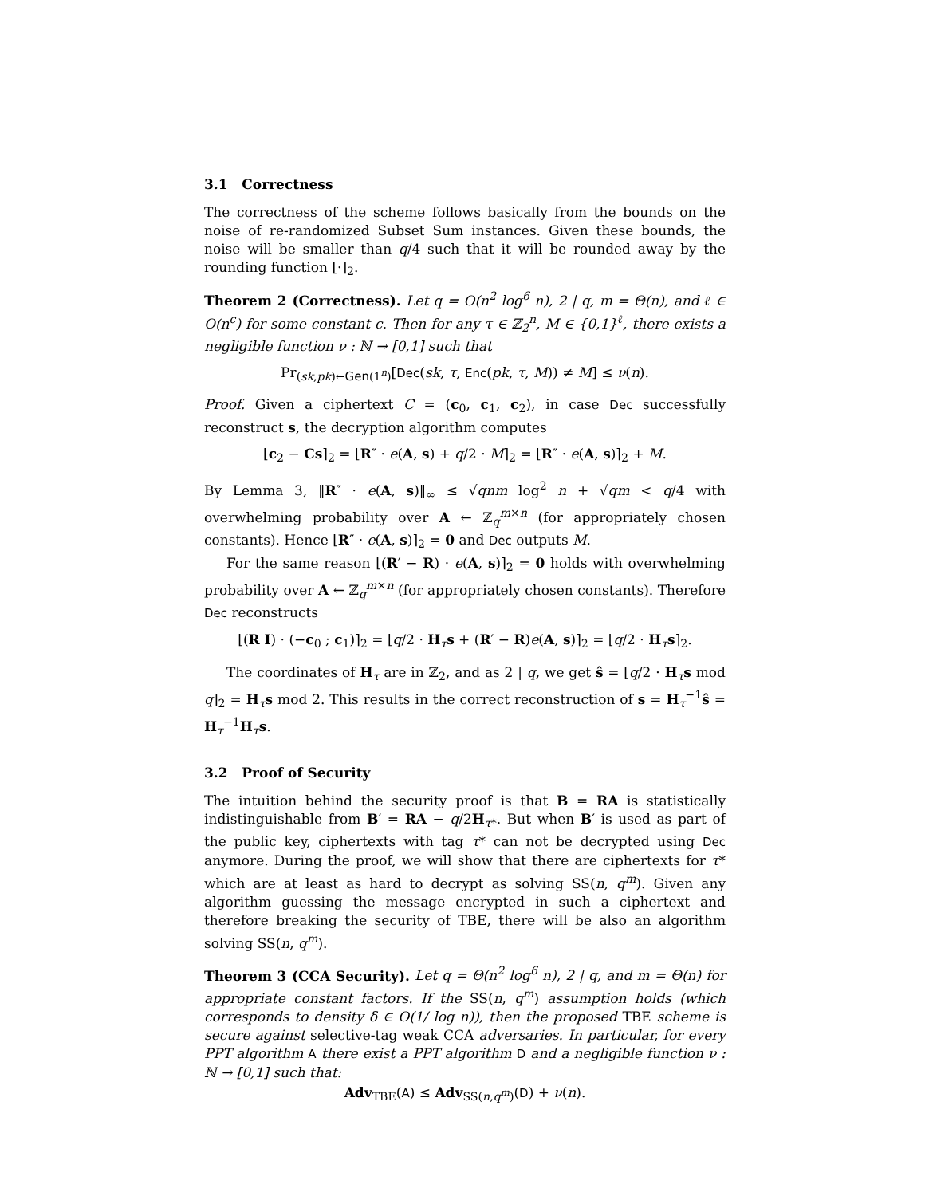3.1 Correctness
The correctness of the scheme follows basically from the bounds on the noise of re-randomized Subset Sum instances. Given these bounds, the noise will be smaller than q/4 such that it will be rounded away by the rounding function ⌊·⌉<sub>2</sub>.
Theorem 2 (Correctness). Let q = O(n<sup>2</sup> log<sup>6</sup> n), 2 | q, m = Θ(n), and ℓ ∈ O(n<sup>c</sup>) for some constant c. Then for any τ ∈ ℤ<sub>2</sub><sup>n</sup>, M ∈ {0,1}<sup>ℓ</sup>, there exists a negligible function ν : ℕ → [0,1] such that
Pr<sub>(sk,pk)←Gen(1<sup>n</sup>)</sub>[Dec(sk, τ, Enc(pk, τ, M)) ≠ M] ≤ ν(n).
Proof. Given a ciphertext C = (c<sub>0</sub>, c<sub>1</sub>, c<sub>2</sub>), in case Dec successfully reconstruct s, the decryption algorithm computes
⌊c<sub>2</sub> − Cs⌉<sub>2</sub> = ⌊R″ · e(A, s) + q/2 · M⌉<sub>2</sub> = ⌊R″ · e(A, s)⌉<sub>2</sub> + M.
By Lemma 3, ‖R″ · e(A, s)‖<sub>∞</sub> ≤ √qnm log<sup>2</sup> n + √qm < q/4 with overwhelming probability over A ← ℤ<sub>q</sub><sup>m×n</sup> (for appropriately chosen constants). Hence ⌊R″ · e(A, s)⌉<sub>2</sub> = 0 and Dec outputs M.
For the same reason ⌊(R′ − R) · e(A, s)⌉<sub>2</sub> = 0 holds with overwhelming probability over A ← ℤ<sub>q</sub><sup>m×n</sup> (for appropriately chosen constants). Therefore Dec reconstructs
⌊(R I) · (−c<sub>0</sub> ; c<sub>1</sub>)⌉<sub>2</sub> = ⌊q/2 · H<sub>τ</sub>s + (R′ − R)e(A, s)⌉<sub>2</sub> = ⌊q/2 · H<sub>τ</sub>s⌉<sub>2</sub>.
The coordinates of H<sub>τ</sub> are in ℤ<sub>2</sub>, and as 2 | q, we get ŝ = ⌊q/2 · H<sub>τ</sub>s mod q⌉<sub>2</sub> = H<sub>τ</sub>s mod 2. This results in the correct reconstruction of s = H<sub>τ</sub><sup>−1</sup>ŝ = H<sub>τ</sub><sup>−1</sup>H<sub>τ</sub>s.
3.2 Proof of Security
The intuition behind the security proof is that B = RA is statistically indistinguishable from B′ = RA − q/2H<sub>τ*</sub>. But when B′ is used as part of the public key, ciphertexts with tag τ* can not be decrypted using Dec anymore. During the proof, we will show that there are ciphertexts for τ* which are at least as hard to decrypt as solving SS(n, q<sup>m</sup>). Given any algorithm guessing the message encrypted in such a ciphertext and therefore breaking the security of TBE, there will be also an algorithm solving SS(n, q<sup>m</sup>).
Theorem 3 (CCA Security). Let q = Θ(n<sup>2</sup> log<sup>6</sup> n), 2 | q, and m = Θ(n) for appropriate constant factors. If the SS(n, q<sup>m</sup>) assumption holds (which corresponds to density δ ∈ O(1/ log n)), then the proposed TBE scheme is secure against selective-tag weak CCA adversaries. In particular, for every PPT algorithm A there exist a PPT algorithm D and a negligible function ν : ℕ → [0,1] such that:
Adv<sub>TBE</sub>(A) ≤ Adv<sub>SS(n,q<sup>m</sup>)</sub>(D) + ν(n).